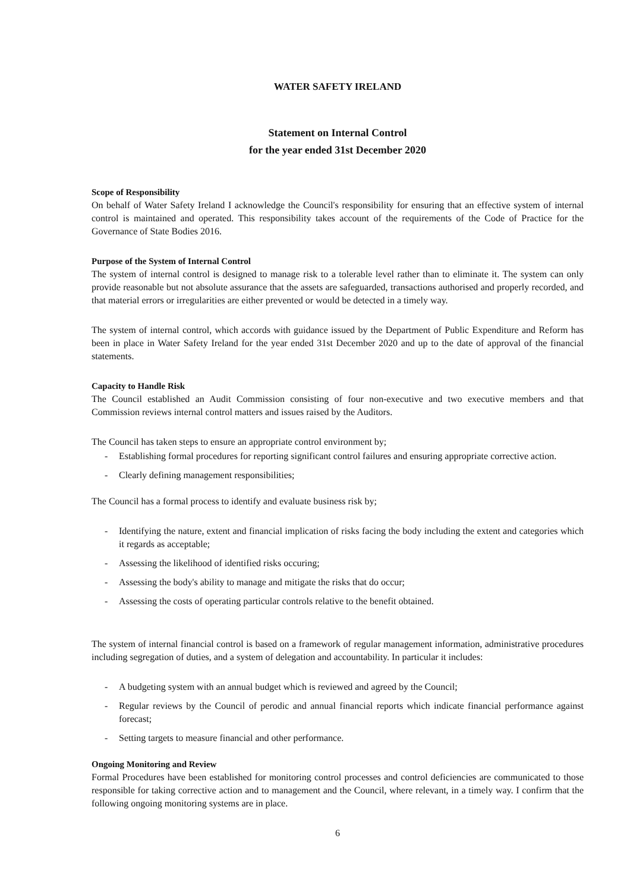WATER SAFETY IRELAND
Statement on Internal Control
for the year ended 31st December 2020
Scope of Responsibility
On behalf of Water Safety Ireland I acknowledge the Council's responsibility for ensuring that an effective system of internal control is maintained and operated. This responsibility takes account of the requirements of the Code of Practice for the Governance of State Bodies 2016.
Purpose of the System of Internal Control
The system of internal control is designed to manage risk to a tolerable level rather than to eliminate it. The system can only provide reasonable but not absolute assurance that the assets are safeguarded, transactions authorised and properly recorded, and that material errors or irregularities are either prevented or would be detected in a timely way.
The system of internal control, which accords with guidance issued by the Department of Public Expenditure and Reform has been in place in Water Safety Ireland for the year ended 31st December 2020 and up to the date of approval of the financial statements.
Capacity to Handle Risk
The Council established an Audit Commission consisting of four non-executive and two executive members and that Commission reviews internal control matters and issues raised by the Auditors.
The Council has taken steps to ensure an appropriate control environment by;
- Establishing formal procedures for reporting significant control failures and ensuring appropriate corrective action.
- Clearly defining management responsibilities;
The Council has a formal process to identify and evaluate business risk by;
- Identifying the nature, extent and financial implication of risks facing the body including the extent and categories which it regards as acceptable;
- Assessing the likelihood of identified risks occuring;
- Assessing the body's ability to manage and mitigate the risks that do occur;
- Assessing the costs of operating particular controls relative to the benefit obtained.
The system of internal financial control is based on a framework of regular management information, administrative procedures including segregation of duties, and a system of delegation and accountability. In particular it includes:
- A budgeting system with an annual budget which is reviewed and agreed by the Council;
- Regular reviews by the Council of perodic and annual financial reports which indicate financial performance against forecast;
- Setting targets to measure financial and other performance.
Ongoing Monitoring and Review
Formal Procedures have been established for monitoring control processes and control deficiencies are communicated to those responsible for taking corrective action and to management and the Council, where relevant, in a timely way. I confirm that the following ongoing monitoring systems are in place.
6